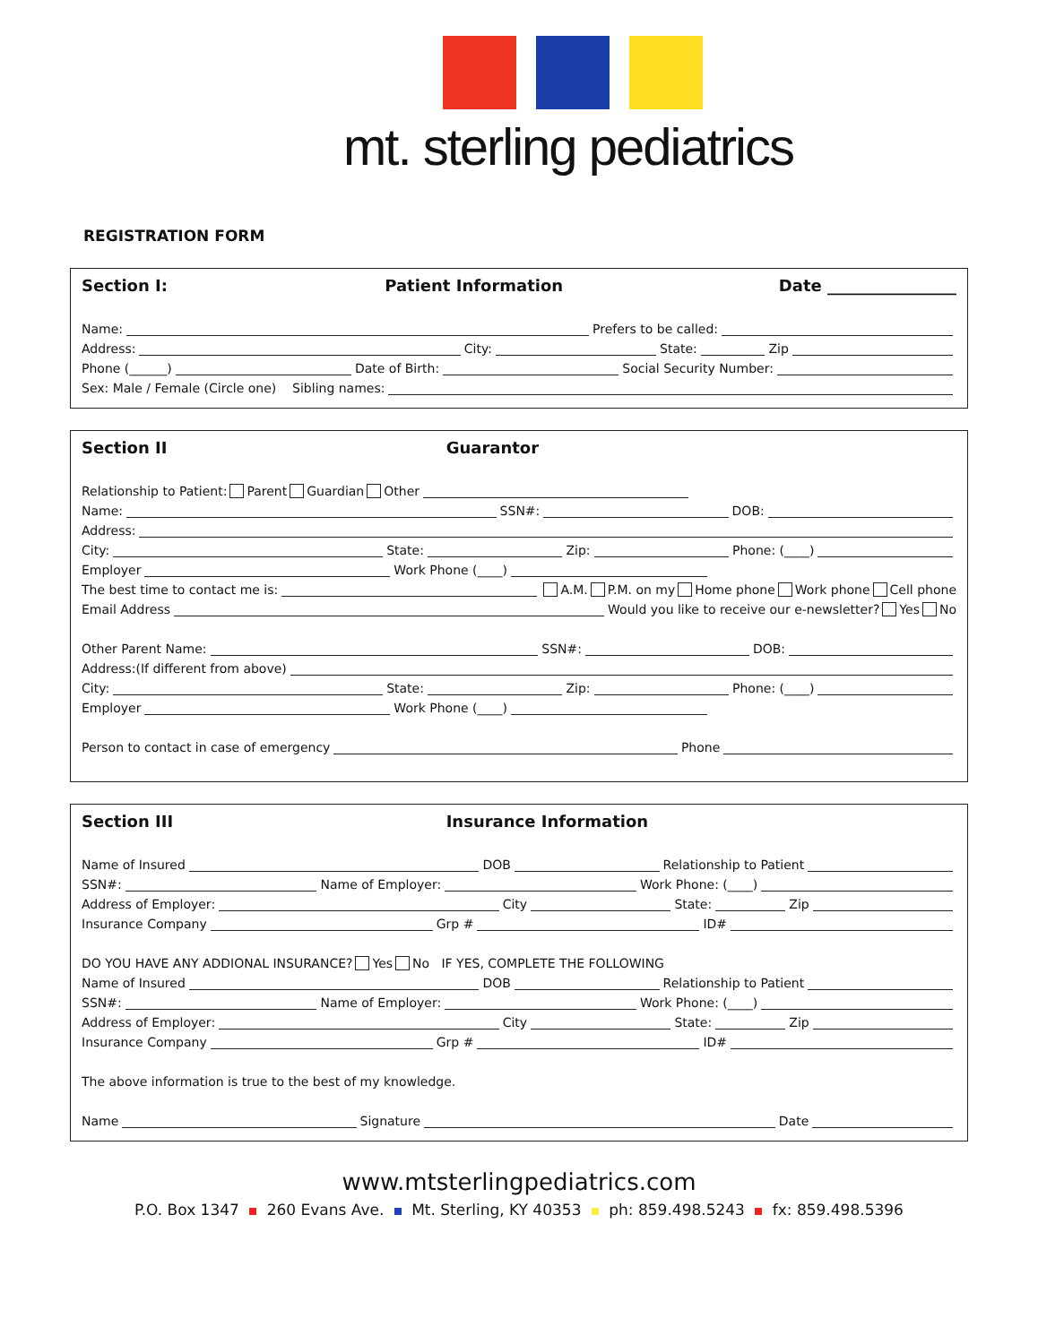mt. sterling pediatrics
REGISTRATION FORM
Section I: Patient Information Date ________________
Name: Prefers to be called:
Address: City: State: Zip
Phone (______) Date of Birth: Social Security Number:
Sex: Male / Female (Circle one) Sibling names:
Section II Guarantor
Relationship to Patient: Parent Guardian Other
Name: SSN#: DOB:
Address:
City: State: Zip: Phone: (____)
Employer Work Phone (____)
The best time to contact me is: A.M. P.M. on my Home phone Work phone Cell phone
Email Address Would you like to receive our e-newsletter? Yes No
Other Parent Name: SSN#: DOB:
Address:(If different from above)
City: State: Zip: Phone: (____)
Employer Work Phone (____)
Person to contact in case of emergency Phone
Section III Insurance Information
Name of Insured DOB Relationship to Patient
SSN#: Name of Employer: Work Phone: (____)
Address of Employer: City State: Zip
Insurance Company Grp # ID#
DO YOU HAVE ANY ADDIONAL INSURANCE? Yes No IF YES, COMPLETE THE FOLLOWING
Name of Insured DOB Relationship to Patient
SSN#: Name of Employer: Work Phone: (____)
Address of Employer: City State: Zip
Insurance Company Grp # ID#
The above information is true to the best of my knowledge.
Name Signature Date
www.mtsterlingpediatrics.com
P.O. Box 1347 260 Evans Ave. Mt. Sterling, KY 40353 ph: 859.498.5243 fx: 859.498.5396